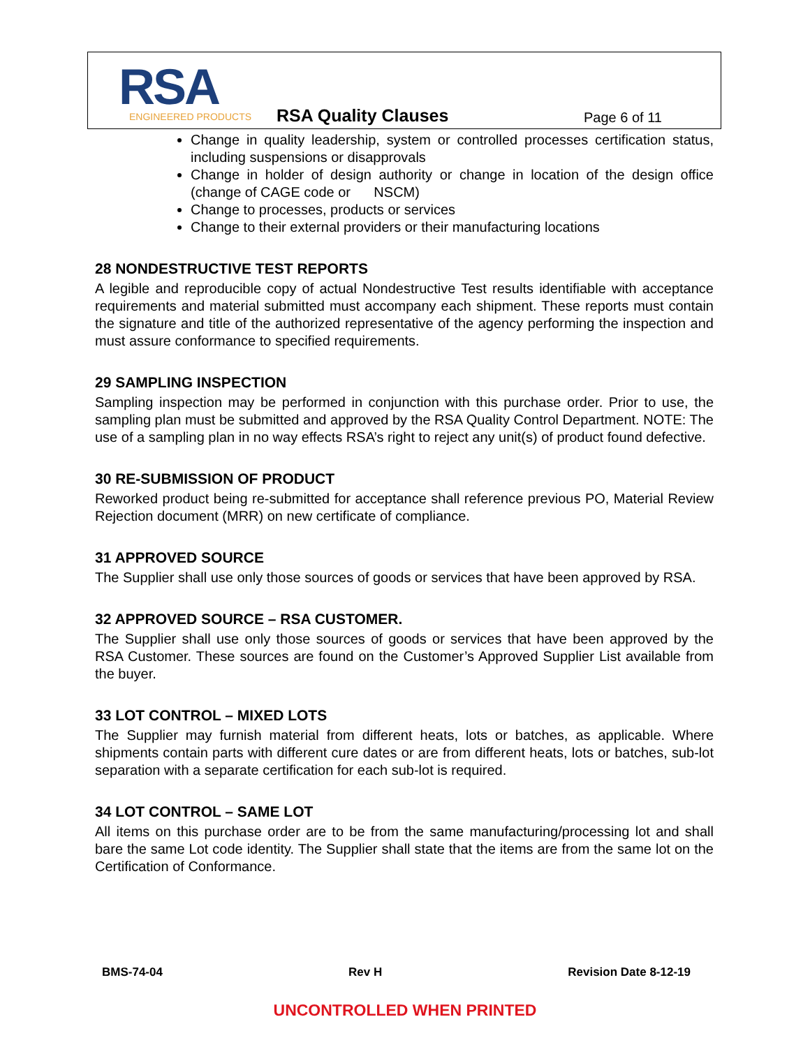RSA ENGINEERED PRODUCTS
RSA Quality Clauses Page 6 of 11
Change in quality leadership, system or controlled processes certification status, including suspensions or disapprovals
Change in holder of design authority or change in location of the design office (change of CAGE code or NSCM)
Change to processes, products or services
Change to their external providers or their manufacturing locations
28 NONDESTRUCTIVE TEST REPORTS
A legible and reproducible copy of actual Nondestructive Test results identifiable with acceptance requirements and material submitted must accompany each shipment. These reports must contain the signature and title of the authorized representative of the agency performing the inspection and must assure conformance to specified requirements.
29 SAMPLING INSPECTION
Sampling inspection may be performed in conjunction with this purchase order. Prior to use, the sampling plan must be submitted and approved by the RSA Quality Control Department. NOTE: The use of a sampling plan in no way effects RSA’s right to reject any unit(s) of product found defective.
30 RE-SUBMISSION OF PRODUCT
Reworked product being re-submitted for acceptance shall reference previous PO, Material Review Rejection document (MRR) on new certificate of compliance.
31 APPROVED SOURCE
The Supplier shall use only those sources of goods or services that have been approved by RSA.
32 APPROVED SOURCE – RSA CUSTOMER.
The Supplier shall use only those sources of goods or services that have been approved by the RSA Customer. These sources are found on the Customer’s Approved Supplier List available from the buyer.
33 LOT CONTROL – MIXED LOTS
The Supplier may furnish material from different heats, lots or batches, as applicable. Where shipments contain parts with different cure dates or are from different heats, lots or batches, sub-lot separation with a separate certification for each sub-lot is required.
34 LOT CONTROL – SAME LOT
All items on this purchase order are to be from the same manufacturing/processing lot and shall bare the same Lot code identity. The Supplier shall state that the items are from the same lot on the Certification of Conformance.
BMS-74-04 Rev H Revision Date 8-12-19
UNCONTROLLED WHEN PRINTED